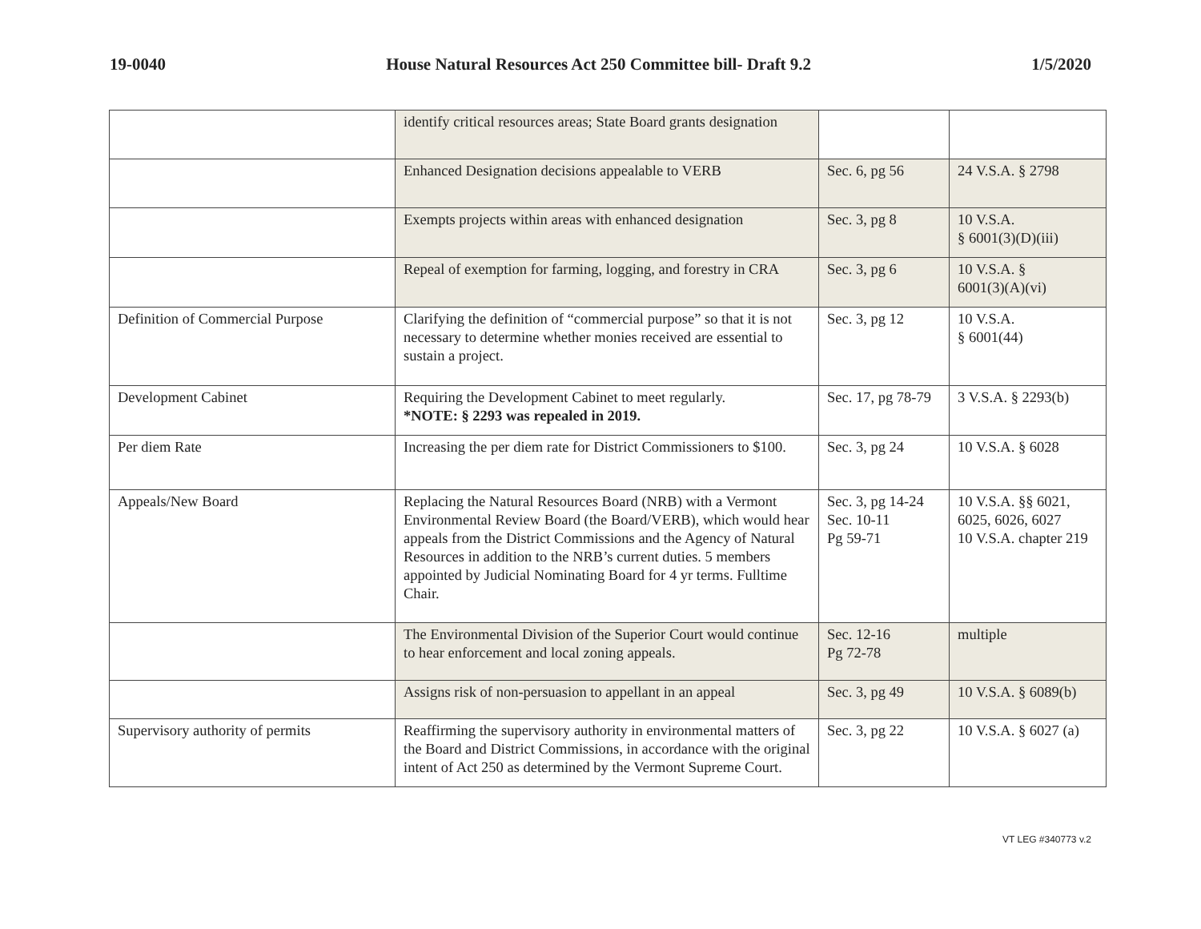19-0040 House Natural Resources Act 250 Committee bill- Draft 9.2 1/5/2020
| | identify critical resources areas; State Board grants designation | | |
| | Enhanced Designation decisions appealable to VERB | Sec. 6, pg 56 | 24 V.S.A. § 2798 |
| | Exempts projects within areas with enhanced designation | Sec. 3, pg 8 | 10 V.S.A. § 6001(3)(D)(iii) |
| | Repeal of exemption for farming, logging, and forestry in CRA | Sec. 3, pg 6 | 10 V.S.A. § 6001(3)(A)(vi) |
| Definition of Commercial Purpose | Clarifying the definition of “commercial purpose” so that it is not necessary to determine whether monies received are essential to sustain a project. | Sec. 3, pg 12 | 10 V.S.A. § 6001(44) |
| Development Cabinet | Requiring the Development Cabinet to meet regularly. *NOTE: § 2293 was repealed in 2019. | Sec. 17, pg 78-79 | 3 V.S.A. § 2293(b) |
| Per diem Rate | Increasing the per diem rate for District Commissioners to $100. | Sec. 3, pg 24 | 10 V.S.A. § 6028 |
| Appeals/New Board | Replacing the Natural Resources Board (NRB) with a Vermont Environmental Review Board (the Board/VERB), which would hear appeals from the District Commissions and the Agency of Natural Resources in addition to the NRB’s current duties. 5 members appointed by Judicial Nominating Board for 4 yr terms. Fulltime Chair. | Sec. 3, pg 14-24 Sec. 10-11 Pg 59-71 | 10 V.S.A. §§ 6021, 6025, 6026, 6027 10 V.S.A. chapter 219 |
| | The Environmental Division of the Superior Court would continue to hear enforcement and local zoning appeals. | Sec. 12-16 Pg 72-78 | multiple |
| | Assigns risk of non-persuasion to appellant in an appeal | Sec. 3, pg 49 | 10 V.S.A. § 6089(b) |
| Supervisory authority of permits | Reaffirming the supervisory authority in environmental matters of the Board and District Commissions, in accordance with the original intent of Act 250 as determined by the Vermont Supreme Court. | Sec. 3, pg 22 | 10 V.S.A. § 6027 (a) |
VT LEG #340773 v.2